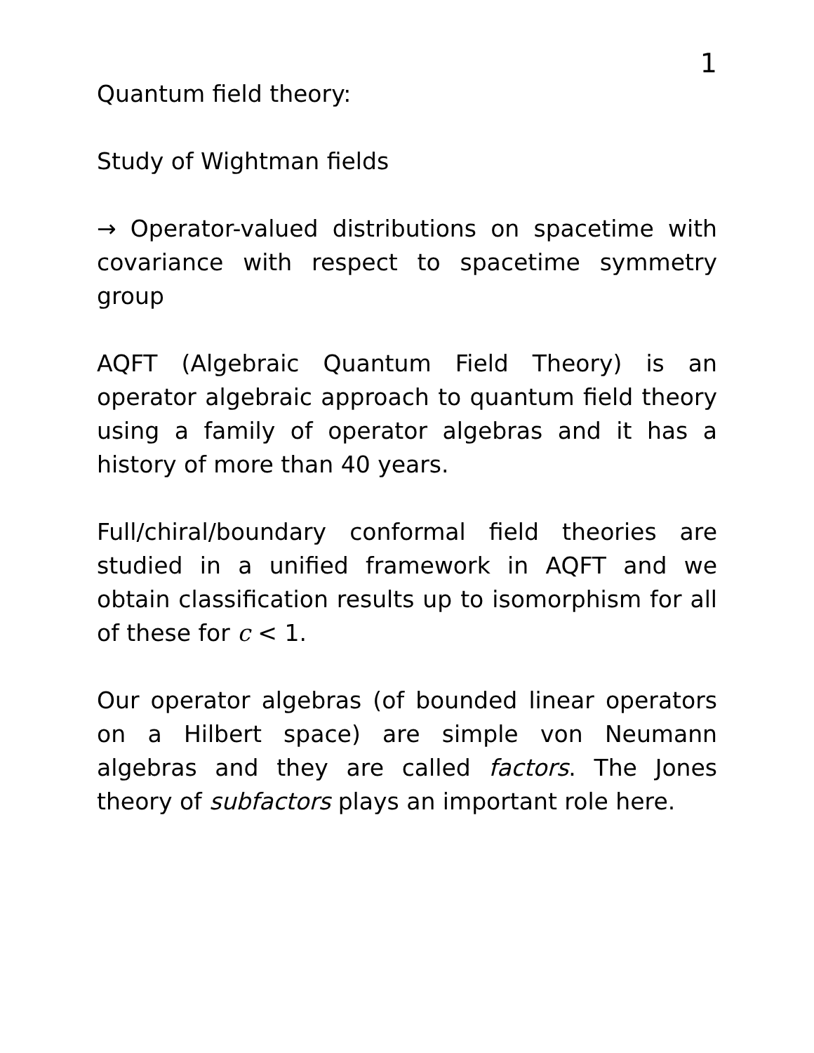1
Quantum field theory:
Study of Wightman fields
→ Operator-valued distributions on spacetime with covariance with respect to spacetime symmetry group
AQFT (Algebraic Quantum Field Theory) is an operator algebraic approach to quantum field theory using a family of operator algebras and it has a history of more than 40 years.
Full/chiral/boundary conformal field theories are studied in a unified framework in AQFT and we obtain classification results up to isomorphism for all of these for c < 1.
Our operator algebras (of bounded linear operators on a Hilbert space) are simple von Neumann algebras and they are called factors. The Jones theory of subfactors plays an important role here.